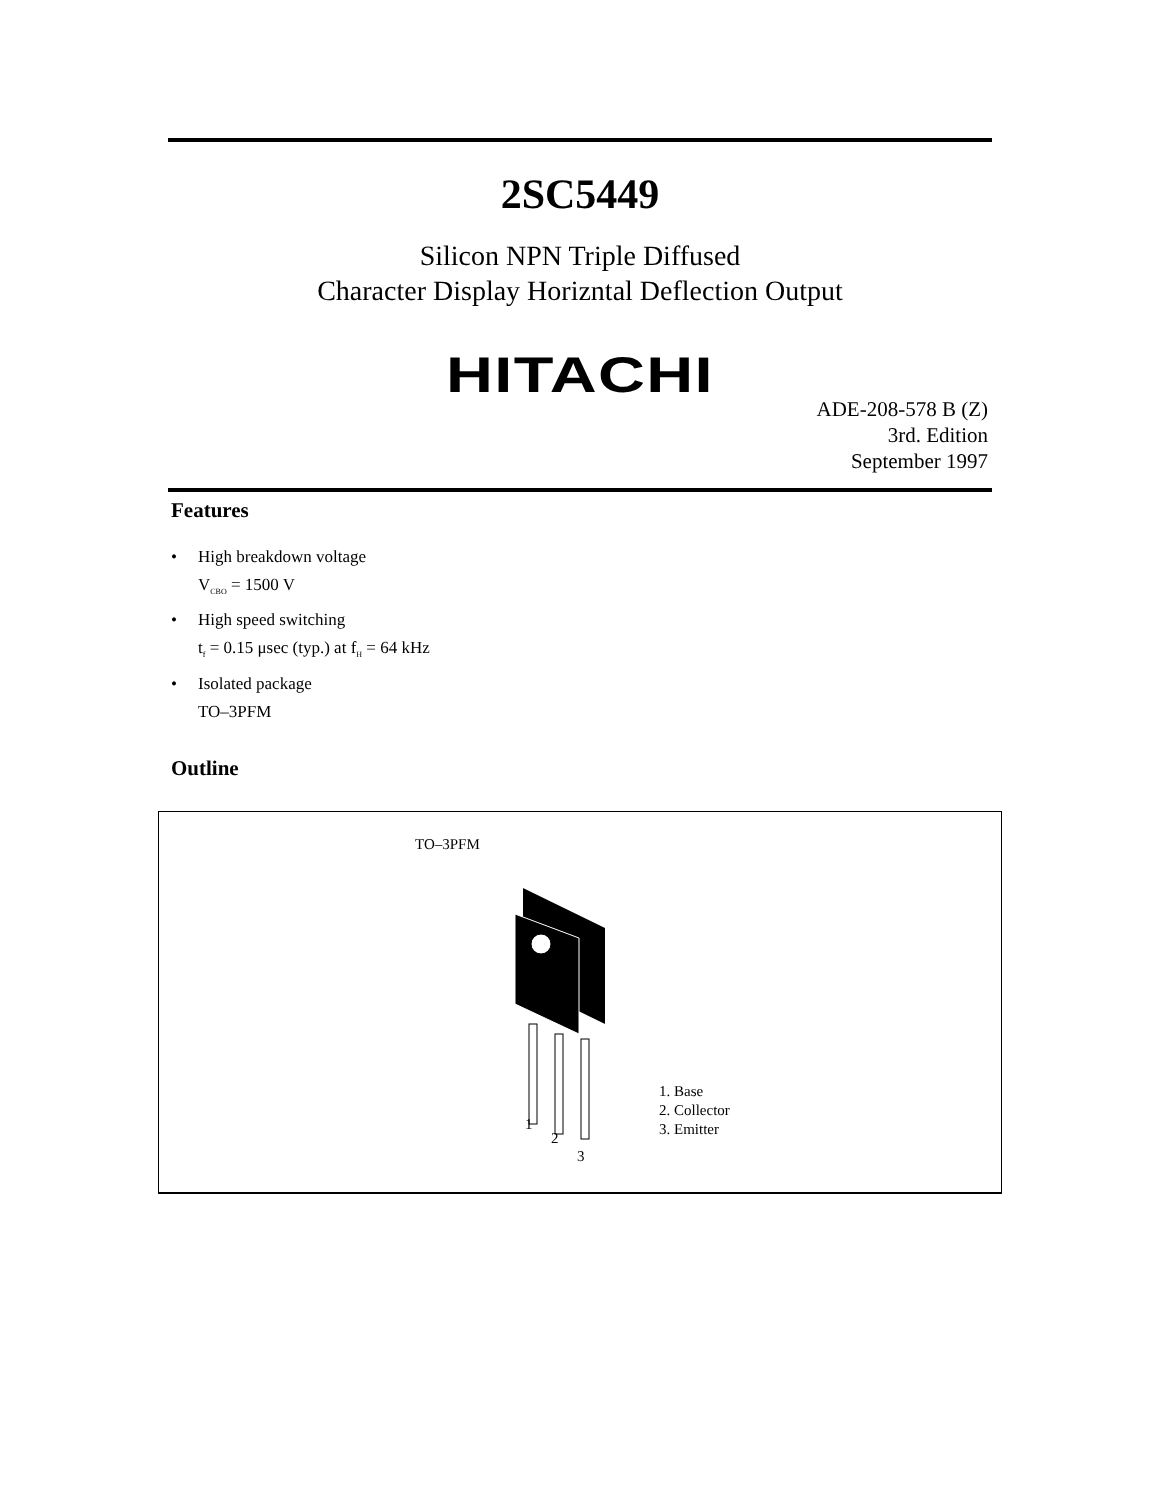2SC5449
Silicon NPN Triple Diffused
Character Display Horizntal Deflection Output
HITACHI
ADE-208-578 B (Z)
3rd. Edition
September 1997
Features
• High breakdown voltage
V<sub>CBO</sub> = 1500 V
• High speed switching
t<sub>f</sub> = 0.15 μsec (typ.) at f<sub>H</sub> = 64 kHz
• Isolated package
TO–3PFM
Outline
TO–3PFM
1
2
3
1. Base
2. Collector
3. Emitter